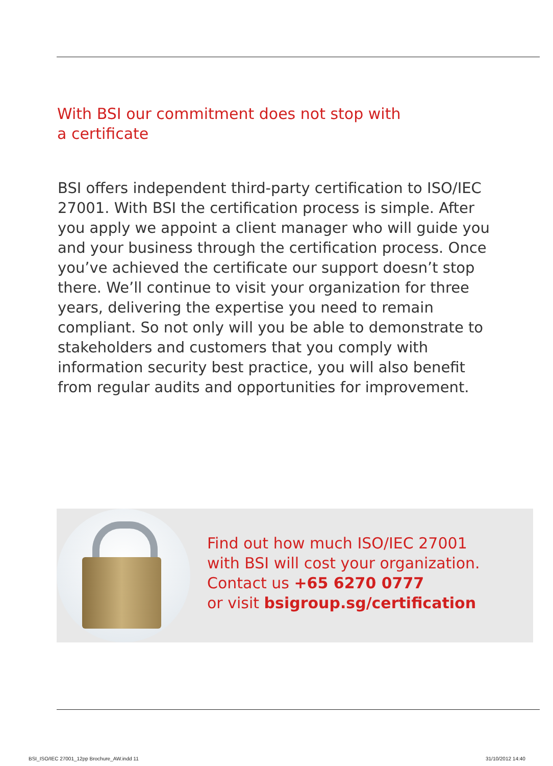With BSI our commitment does not stop with a certificate
BSI offers independent third-party certification to ISO/IEC 27001. With BSI the certification process is simple. After you apply we appoint a client manager who will guide you and your business through the certification process. Once you’ve achieved the certificate our support doesn’t stop there. We’ll continue to visit your organization for three years, delivering the expertise you need to remain compliant. So not only will you be able to demonstrate to stakeholders and customers that you comply with information security best practice, you will also benefit from regular audits and opportunities for improvement.
Find out how much ISO/IEC 27001
with BSI will cost your organization.
Contact us +65 6270 0777
or visit bsigroup.sg/certification
BSI_ISO/IEC 27001_12pp Brochure_AW.indd 11
31/10/2012 14:40